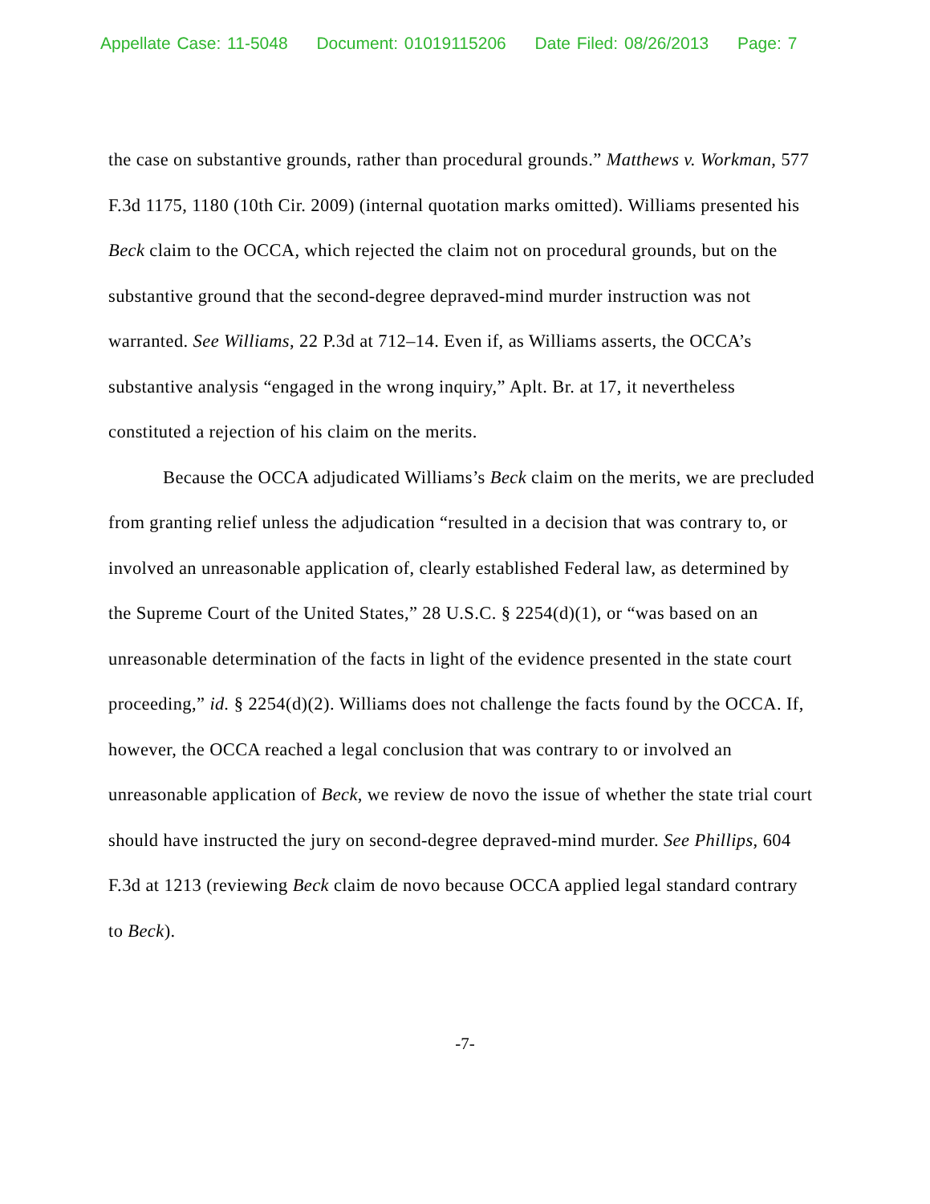Appellate Case: 11-5048 Document: 01019115206 Date Filed: 08/26/2013 Page: 7
the case on substantive grounds, rather than procedural grounds.” Matthews v. Workman, 577 F.3d 1175, 1180 (10th Cir. 2009) (internal quotation marks omitted). Williams presented his Beck claim to the OCCA, which rejected the claim not on procedural grounds, but on the substantive ground that the second-degree depraved-mind murder instruction was not warranted. See Williams, 22 P.3d at 712–14. Even if, as Williams asserts, the OCCA’s substantive analysis “engaged in the wrong inquiry,” Aplt. Br. at 17, it nevertheless constituted a rejection of his claim on the merits.
Because the OCCA adjudicated Williams’s Beck claim on the merits, we are precluded from granting relief unless the adjudication “resulted in a decision that was contrary to, or involved an unreasonable application of, clearly established Federal law, as determined by the Supreme Court of the United States,” 28 U.S.C. § 2254(d)(1), or “was based on an unreasonable determination of the facts in light of the evidence presented in the state court proceeding,” id. § 2254(d)(2). Williams does not challenge the facts found by the OCCA. If, however, the OCCA reached a legal conclusion that was contrary to or involved an unreasonable application of Beck, we review de novo the issue of whether the state trial court should have instructed the jury on second-degree depraved-mind murder. See Phillips, 604 F.3d at 1213 (reviewing Beck claim de novo because OCCA applied legal standard contrary to Beck).
-7-